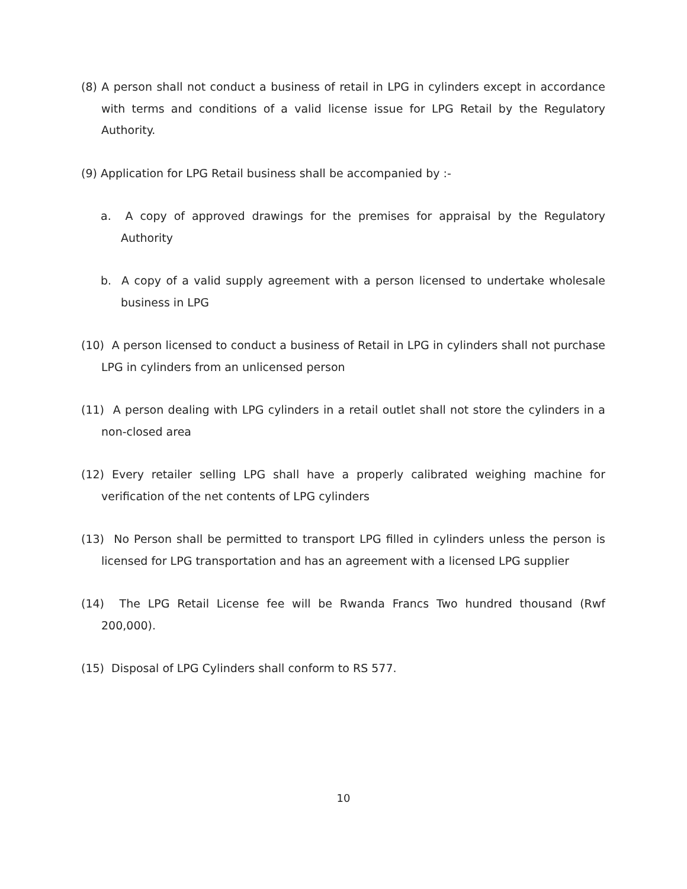(8) A person shall not conduct a business of retail in LPG in cylinders except in accordance with terms and conditions of a valid license issue for LPG Retail by the Regulatory Authority.
(9) Application for LPG Retail business shall be accompanied by :-
a. A copy of approved drawings for the premises for appraisal by the Regulatory Authority
b. A copy of a valid supply agreement with a person licensed to undertake wholesale business in LPG
(10) A person licensed to conduct a business of Retail in LPG in cylinders shall not purchase LPG in cylinders from an unlicensed person
(11) A person dealing with LPG cylinders in a retail outlet shall not store the cylinders in a non-closed area
(12) Every retailer selling LPG shall have a properly calibrated weighing machine for verification of the net contents of LPG cylinders
(13) No Person shall be permitted to transport LPG filled in cylinders unless the person is licensed for LPG transportation and has an agreement with a licensed LPG supplier
(14) The LPG Retail License fee will be Rwanda Francs Two hundred thousand (Rwf 200,000).
(15) Disposal of LPG Cylinders shall conform to RS 577.
10